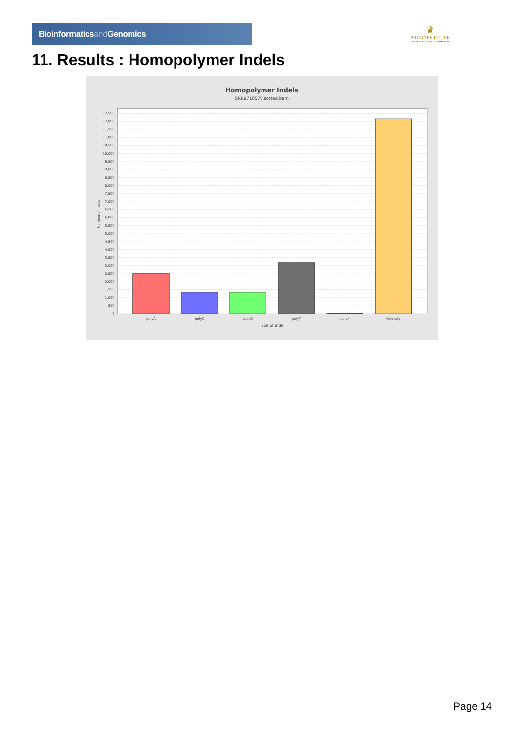Bioinformaticsand Genomics
♛
PRINCIPE FELIPE
CENTRO DE INVESTIGACION
11. Results : Homopolymer Indels
Homopolymer Indels
SRR9716576.sorted.bam
0
500
1,000
1,500
2,000
2,500
3,000
3,500
4,000
4,500
5,000
5,500
6,000
6,500
7,000
7,500
8,000
8,500
9,000
9,500
10,000
10,500
11,000
11,500
12,000
12,500
Number of indels
polyA
polyC
polyG
polyT
polyN
Non-poly
Type of indel
Page 14